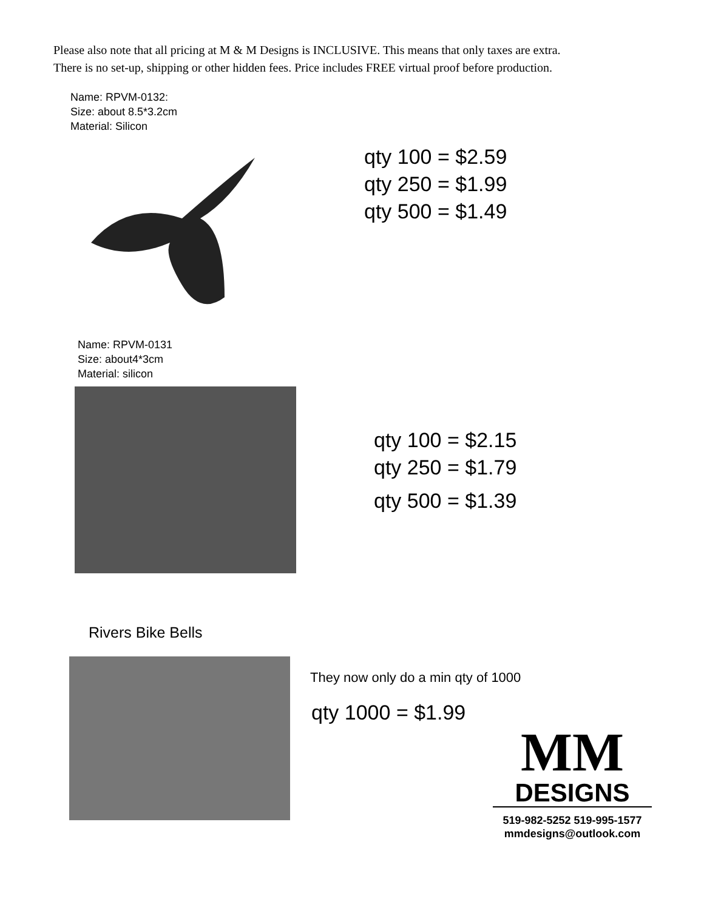Please also note that all pricing at M & M Designs is INCLUSIVE. This means that only taxes are extra.
There is no set-up, shipping or other hidden fees. Price includes FREE virtual proof before production.
Name: RPVM-0132:
Size: about 8.5*3.2cm
Material: Silicon
qty 100 = $2.59
qty 250 = $1.99
qty 500 = $1.49
Name: RPVM-0131
Size: about4*3cm
Material: silicon
qty 100 = $2.15
qty 250 = $1.79
qty 500 = $1.39
Rivers Bike Bells
They now only do a min qty of 1000
qty 1000 = $1.99
MM
DESIGNS
519-982-5252 519-995-1577
mmdesigns@outlook.com